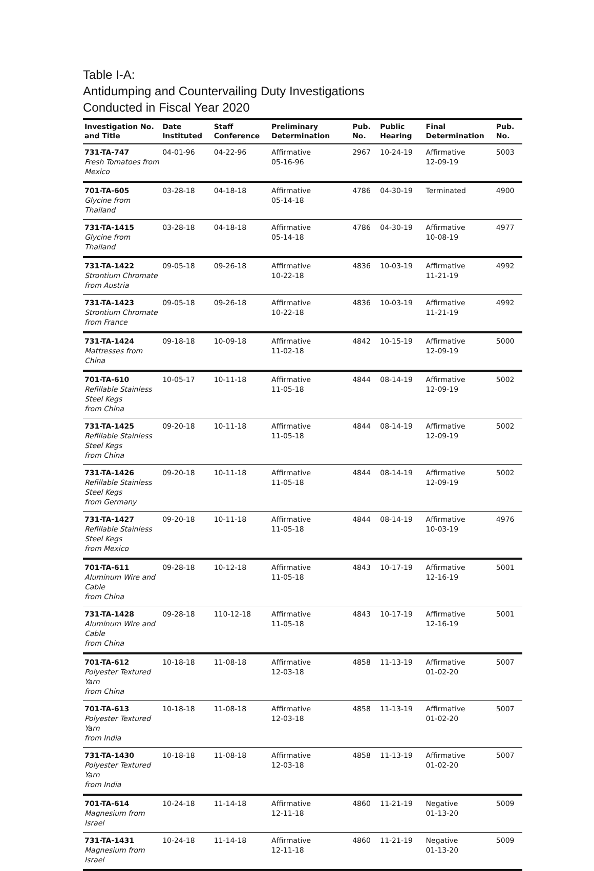Table I-A:
Antidumping and Countervailing Duty Investigations
Conducted in Fiscal Year 2020
| Investigation No. and Title | Date Instituted | Staff Conference | Preliminary Determination | Pub. No. | Public Hearing | Final Determination | Pub. No. |
| --- | --- | --- | --- | --- | --- | --- | --- |
| 731-TA-747 Fresh Tomatoes from Mexico | 04-01-96 | 04-22-96 | Affirmative 05-16-96 | 2967 | 10-24-19 | Affirmative 12-09-19 | 5003 |
| 701-TA-605 Glycine from Thailand | 03-28-18 | 04-18-18 | Affirmative 05-14-18 | 4786 | 04-30-19 | Terminated | 4900 |
| 731-TA-1415 Glycine from Thailand | 03-28-18 | 04-18-18 | Affirmative 05-14-18 | 4786 | 04-30-19 | Affirmative 10-08-19 | 4977 |
| 731-TA-1422 Strontium Chromate from Austria | 09-05-18 | 09-26-18 | Affirmative 10-22-18 | 4836 | 10-03-19 | Affirmative 11-21-19 | 4992 |
| 731-TA-1423 Strontium Chromate from France | 09-05-18 | 09-26-18 | Affirmative 10-22-18 | 4836 | 10-03-19 | Affirmative 11-21-19 | 4992 |
| 731-TA-1424 Mattresses from China | 09-18-18 | 10-09-18 | Affirmative 11-02-18 | 4842 | 10-15-19 | Affirmative 12-09-19 | 5000 |
| 701-TA-610 Refillable Stainless Steel Kegs from China | 10-05-17 | 10-11-18 | Affirmative 11-05-18 | 4844 | 08-14-19 | Affirmative 12-09-19 | 5002 |
| 731-TA-1425 Refillable Stainless Steel Kegs from China | 09-20-18 | 10-11-18 | Affirmative 11-05-18 | 4844 | 08-14-19 | Affirmative 12-09-19 | 5002 |
| 731-TA-1426 Refillable Stainless Steel Kegs from Germany | 09-20-18 | 10-11-18 | Affirmative 11-05-18 | 4844 | 08-14-19 | Affirmative 12-09-19 | 5002 |
| 731-TA-1427 Refillable Stainless Steel Kegs from Mexico | 09-20-18 | 10-11-18 | Affirmative 11-05-18 | 4844 | 08-14-19 | Affirmative 10-03-19 | 4976 |
| 701-TA-611 Aluminum Wire and Cable from China | 09-28-18 | 10-12-18 | Affirmative 11-05-18 | 4843 | 10-17-19 | Affirmative 12-16-19 | 5001 |
| 731-TA-1428 Aluminum Wire and Cable from China | 09-28-18 | 110-12-18 | Affirmative 11-05-18 | 4843 | 10-17-19 | Affirmative 12-16-19 | 5001 |
| 701-TA-612 Polyester Textured Yarn from China | 10-18-18 | 11-08-18 | Affirmative 12-03-18 | 4858 | 11-13-19 | Affirmative 01-02-20 | 5007 |
| 701-TA-613 Polyester Textured Yarn from India | 10-18-18 | 11-08-18 | Affirmative 12-03-18 | 4858 | 11-13-19 | Affirmative 01-02-20 | 5007 |
| 731-TA-1430 Polyester Textured Yarn from India | 10-18-18 | 11-08-18 | Affirmative 12-03-18 | 4858 | 11-13-19 | Affirmative 01-02-20 | 5007 |
| 701-TA-614 Magnesium from Israel | 10-24-18 | 11-14-18 | Affirmative 12-11-18 | 4860 | 11-21-19 | Negative 01-13-20 | 5009 |
| 731-TA-1431 Magnesium from Israel | 10-24-18 | 11-14-18 | Affirmative 12-11-18 | 4860 | 11-21-19 | Negative 01-13-20 | 5009 |